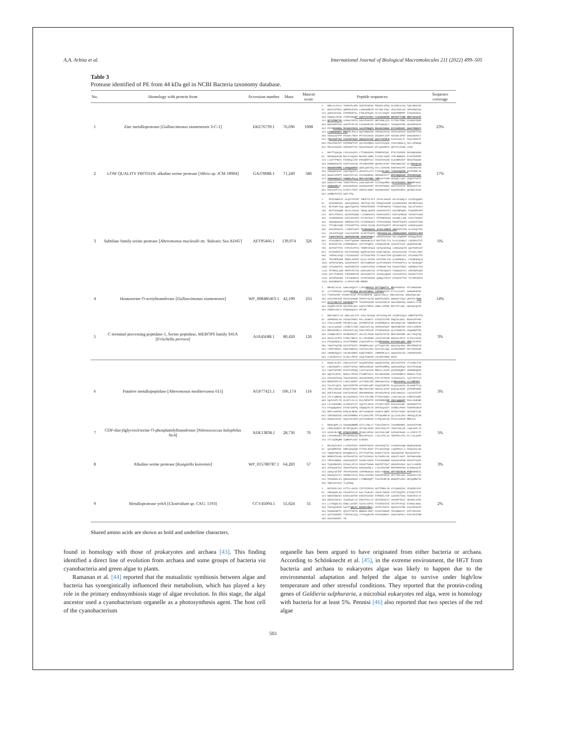A.A. Arbita et al. International Journal of Biological Macromolecules 211 (2022) 499–505
Table 3
Protease identified of PE from 44 kDa gel in NCBI Bacteria taxonomy database.
| No. | Homology with protein from | Accession number | Mass | Mascot score | Peptide sequences | Sequence coverage |
| --- | --- | --- | --- | --- | --- | --- |
| 1 | Zinc metalloprotease [ Gallaecimonas xiamenensis 3-C-1] | EKE76739.1 | 76,696 | 1008 | 1 MNKLALAVLS TAAFAPLAMA ANIVDIKPGS PRAEALKPDQ DLVKMLGLPQ TQELRKKVIK 61 RGGIVKTRIK QRFMGVEVFG LSMAADMDTM GIYHNLTGQY VEGLEGDLAD VKPAFNEKAA 121 QAKAVAYHGL ATPERGKTSL FIWLDEEQKA HLVYLVDQFV GGDEPRRPMT IIDAHSGEVL 181 KSWDQLAFQD ATGPGGNG KT GQYFYGTDFG YLDVDSNCRM DNTNVTTVNM NNSTSGGSVF 241 QFTCPENTYK SVNGAYAPLN DAHYFGGVIF NMYSDWLQTA PLTFKLTMRV HYGNSYENAF 301 WDGSAMTFGD GGSTFYPLVS LDVSAHEVSH GFTEQNSGLI YSGQSGGINE AFSDMAGEAA 361 EFYM KGSNDW MVGAEIFKGS GALRYMDQPS RDGSSIDNAS DYYSGMDVHY SSGVYNRAFY 421 LIANSSGWDT RKA FELFALA NQVYWNASSD YDDAACGVVQ AATDLGFSVA DVQTAFTTVG 481 VDSSCGSTPP PEGGELTNGV PETGISGASG SEQFWTLDVP AGASNLVFNT SGGSGDADLY 541 V RFGSAPTSS SYDCRPYKSG NSESCSFSAP QSGTYHVMLR GYSAYSGLTL TGSYDADSTT 601 PGSYENGTDT NIPDNNTTGI QSVIAVDRSG DSGTVSVQVD IVHSYRGDLQ IDLLAPNGQS 661 FRLKSIGSDS ADDVHETYSV NASGIDSSGT WTLQVSDRYS QDTGYLDYWS LSFN | 23% |
| 2 | LOW QUALITY PROTEIN: alkaline serine protease [ Vibrio sp. JCM 18904] | GAJ70088.1 | 71,249 | 586 | 1 MHYTTSKKQG LFSLSAVAIA LTTSMSAFAA PPMGFDESKL PTKYIVKFKE DAVSRSSMGG 61 NSFWGGHESR RSLFLEQVKA RKVEKLGNRA IYSVELDGDD LEPLRNRSDV EYVEVDPPRY 121 LLSETTPWGY EAVNAQLIAD FNAGNRTVCI IDSGYDISHN DLSGNRVAGT NDSGTGSWSD 181 PGNNNAHGTH VAGTIAAIAN TEGVRGVMPN QNVNLHIVKV FNESGWGYSS GLV KAIQTCA 241 DNGANVVNMS LGGSQSSRTE QNALQNIYDQ GVLLIAAAGN DGNTAHSYPA SYDSVMSVAA 301 VDNQNDHAAF SQSTNQVEIS GPGVAILSTV TVGEG KLSDI TLNGVSQFDR G IVPHNRLIN 361 NGSSYVPDPI AGSVTATLDS CDVSGGNFNC GDMSGKICLT ERIGNQSSGN YPEVDAVQAC 421 YNAGARAAIV YSNSELPGLQ NPFLVDTNNA YRM VSVTVDR AFGQELLGGY VGQEITVATT 481 SGEDYEYYNG TSMATPHVTG VAGLVWSYHP TCTAAQVRNA V KTATDIDVA GRD NRTGHGL 541 VNAEAAKL FL DAGCNGPDGG SSSDSSFSNT SPVAIPDNKS SGATSAVEVD RSGDSGTVSI 601 DVDISHTYIG DLRVTLTSPT GGEVVLHNNT GGSANDIKNT FQADFSGFES QGTWELKAVD 661 SARRDTGTIN SWTLTFQ | 17% |
| 3 | Subtilase family serine protease [ Alteromonas macleodii str. 'Balearic Sea AD45'] | AFT95466.1 | 139,974 | 326 | 1 MTFEANKKIV GLQGTIHTRI IMKKTILSTV IATALAGSAF GALAISNQLS GYGVEQQNAI 61 EASFDKKNIL ANAIQANSDS VRVIVQLTDV PMAQFSAVNP SVSSMAAHKG KKVNFESSAA 121 KEYKSFLESQ QQSVIQSIKS FDKSFKADMS YTAAFNGFAG TVSKSALDQL SSLSTVKAVY 181 PDVIHHAQMD ASLDLIGAVE TWEQLGGKEN AGAGVKVAII DSGIRPQNPL FSGENFEAPP 241 ADTLPTDDYC SEVPDFCNNK LIVARAADIV EGFAVVEEEY ESPLGFNGHG THVAGTAVGN 301 YGVMAERDGA EAEISGVAPA AYLMVYKGLY ATPANPASSS GASSMLLSML EAALTDGADI 361 VNNSWGGGAG GNPNGSIYED VLEAMHDAGV VTVFAAGNDG PNEGTIGCPG CSEDVITVAN 421 TTTGRLFANE VTIEGDTTIG SIPALYSVGN PAIVFDSPIT APVVYAGEVD AANVEGCDAF 481 AAGAFDGAIA LISRGTCGFV T KIENAEAAG ATAVLVHNVD GRG EAPIIMG GLSEAQTIPS 541 LMLPATSGQE LASLAVATDE ALNVTIGSDI V RVVSDSLAD IMNESSSRGP NGDPSFLKPN 601 IAAPGTRIFS GESPDAPGHE GESFSFKN GT SMASPHVAGA AALLKQMHPD WTAQQIKSAL 661 VTSSIRDVLK EDATTQADNF DMGAGRLDLP RATTVELTYS DLSLVDGNCY LNCEMSITVT 721 NTSEDITVD ATAMFNDPAI SATVTPQMAT LPAGASAEIM VAVDVTTAST GSWSFGGINW 781 ADTDDTTTDY FIPVAVYPIS TDRPEIFSSD VSTQVAEEGQ LVRVSASATN QNVTGMIGVT 841 GTVDHKFEID PSTIAAVKNG NQEPVSYDAD KGQIYWEGAL NTSSVSLDAD TTIAALTGGY 901 LPMAALGVQP LTCSGSCDDT SITISDLPEM TYLGKAYTSM QISSNGYISL GTSSGNVTTP 961 TPAVMPNSNE PNNVLAPFWT DLDLLGTDAG DEGTGNLYAA SLNGPNGSLL VIEWENAQLW 1021 GIPDTSFNFQ IWYDFAFDTI HFVYGNMDSP QYATVAGFEN PTGTAGFTLG ALTSAGAQGT 1081 LPVSGDEFIL ASSPGDEIEF SYNGTVVPSS EYMDDMLTVN EDASVTANIL ANEMDSTIIN 1141 TFTMESLSGD FRTFTPITID KAPLDPSTVE VTTEPANGTV TVNEDGTVTY APNTNFFGED 1201 SFTYTVRVEG TIDENEEPVE GDIVGEGTVT VAVAGVQDAP VISISAPTSV DEGESYTVTA 1261 SATDPDGDDV TITVNGMATS SITDTAPSHE QARQVTVEVT ATDGIDTTTE TVTIRVNDTS 1321 GGGSMGWIAL LLAPAVYLRR RMKRS | 6% |
| 4 | Homoserine O-acetyltransferase [ Gallaecimonas xiamenensis ] | WP_008486463.1 | 42,190 | 255 | 1 MRYWILALGL CWALGAQALP LVEKQ RFALD SFTTQSGTTL KE VAVGKEAY GTLNADKSNA 61 ILITHFFSGS SHAAG KYSDQ DPLPGYWDAI IGPGKA IDTD KYYVLSVDTL ANANAFDPHV 121 TTGPASINP ATGKPYGLDF PVVSIRDFVN VQKALLDKLG INKLHAVVGA SMGSFQALDW 181 AVAYPDKVER MVSVIGAGQM DPWTVYGLER WSDPIKADPA WHNGHYYEQG QPKTGLT KAV 241 AYIIYDATYP DGFNSRY TPP TDAAPKSDIR AGYKSVDELM GHAAIRAHFQ DANAILYLVR 301 ASQMFLAGYN GKLEDNLAKV SAKTLFMPAS HDRLLVPKMA RSTYETLKKL GKDSQYQEID 361 GVWGHLDGLV NIQSQGQVLK DFLDK | 14% |
| 5 | C-terminal processing peptidase-1, Serine peptidase, MEROPS family S41A [ Frischella perrara ] | AJA45688.1 | 80,420 | 126 | 1 MKKYNNYYLSI KRCLSSLIIF TACLTSVSQA KEYSIDQLPK LESDPIHQVV SRRVTNYFTQ 61 SHFRKFDLDG VFSSKIFDRY FKLLDSNKTI FIKSDIDTFR ERQTGLGKEL RDGDLRTAFD 121 IYNLSLKKRF ERYQFALAQL KEPMDFSTSE SINFKRDDLA WAVSEQELDD YWRKRVKYDE 181 LSLALSGKKE LEIREILTKR YNQILRTLVQ VKPEDAFQVF MNAFAREIDP HTSYLAPRTK 241 RDFDSEMSLS FEGIGATLSQ EDDYTRIVSF VTGGPAEKSK QLAIGDRIIG VGQKNNPIED 301 VIGWRLDDIV DKIRGPKGTI VKLEILPAGN NSKTKIIEIK RDKIHFEDRE AKLTIKQTAQ 361 GKVALIDIPS FYMGLTRDVV KLLTEANKNN VSGIVIDLRN NGGGSLAEVI SLTGLFIEKG 421 PVVQVKDNLQ GVVVTDDRDE SVQYVGPIVV MVN RYSASAS EIFSAALQDY GRA VIVGEDT 481 YGKGTVQTSR NIAYPIDATI HPNWPALGGV QYTIQKFYRI NGGSTQLRGV MPDIEMSPLR 541 YIDDTGERYL DNALPWDSVA VADYHVLFDI KSILPELKQH HLERIKNDPE FNYIEADIKE 601 YNDNKDQQYV VSLNKVEREK KQKETDNEEL LRMNERLKLA GKQAISKLED LPKDFKVKDA 661 YLDEAEAILF DLAKLYPDIK VSQLPSNAIM LDLNSPIMND KESK | 3% |
| 6 | Putative metallopeptidase [ Alteromonas mediterranea 615] | AGP77421.1 | 106,174 | 116 | 1 MSGKLALRTL CMALGVIVVT ACQHAPVDHA QSQAEAATNS SNTVSIPYEK YTLENGLTVI 61 LHEDHSDPLV HVDVTYHVGS AREDVGKSGF AHFFEHMMFQ GSKHVADEQH FKVITESGGN 121 LNGTTNTDRT NYFETVPANQ LEKVLWLESD RMGYLLEAVD QTKFENQRET VKNERAQRVD 181 NQPYGLRYEL NGEALYPEGH PYSWMTIGYV EDLDRVNVND LKAFFKRWYG PNNAVLTIGG 241 DIDVAKTKAW IKKYFGEIPA GPAVEEPEPQ PVTLTETRYM TLEDKVHLPL LQITYPTVYG 301 RHEDEAPLDV LADILGGGKT SLFYKNLVKE GMAVQAVVSH PC RELACEFQ LLLANPAKI 361 TSLSTLQEVL NQTLKEFETR GVTADDLART KGQIEARTVF GLQSVSGKVS ALAANETFYQ 421 TPDLIAEDIE RYNAVTADDV MRVYNKYIKD ANSVVLSVVP KGQVQLAAAE QTFERPVRNI 481 HVETVDVAGE EAFTSAPSSF DRSVMPKAGD APVVEVPDYW EAELANGIKI LGVISTETPT 541 VTLTLQMDGG MLLDSEGKAG TAYLTALIMN ETTKHYSNEA LASELAKLGS SIRFSTAGRY 601 SQVVVSTLTK HLDETLALLK EKLFNPAFTE EDFERMKE RV VQGLQQQAKT PSSLAARARD 661 LILFGEDNRV SLPDEGTLET VQSITLDDVK TFYKNYYSPD KASIVAVGNL SKKDMVETLD 721 FIGQWQGNAY EFADYSDFPQ YNQNQIFLID SPEAVQSVVY IVDRSLPFDA TGDHFKSRLM 781 NFPLGGAFNS RINLNLREDK GFTYGANSGF VGGKTLGWFE VSTDLTAANT GEGIKEILGE 841 IERYRSEGVE KAEIDFMRNA FTLSDALEFE TPTSKARFLR QLLSYGLEKG YREAQLDIIN 901 NIDKESIDAL AKQYINLDKM QIIVVGDHAK ILPQLNALSN PIIELSVEGN RREALN | 3% |
| 7 | CDP-diacylglycerol/serine O-phosphatidyltransferase [ Nitrosococcus halophilus Nc4] | ADE13838.1 | 28,736 | 76 | 1 MDSEQKPLLA AGAGNSRRRR GIYLLPNLLT TAGLFAGFYA IVAAMNGRFE AAAVAIFVAM 61 LMDGVDGRIA RLTNTQSAFG AEYDSLADMV SFGLPAALVI YEWTLHSLGK LGWLAAFLYA 121 ACAALRLA RF NTQVGIADKR Y FQGLASPSA AACIAGLVWF AVDAGIAGAA LLLPAFILTI 181 LTAVFMVSNI RYYSFKGLDS REKVPFVAIL LVVLIFVLIS TDPPKVLFIA FLLYALSGPV 241 VTLVQIRQRR IQRRAPLGST KVDDEK | 5% |
| 8 | Alkaline serine protease [ Kangiella koreensis ] | WP_015780787.1 | 64,283 | 57 | 1 MKLNQIVAGI LLATGVTGAY AGEFKTASVP SKAIKGQYIV VLKDDAVAQN MGQPSSNASE 61 QAIQMMTENL SRKYQAQVQR TYTKALKGGT FTLSEKAAQK LAQDPNVLLV EEDQIVSLNA 121 TQNNATWGID RVDQRNLPLS GTYTYNTTAS NVNAYIIDTG INSHSEFGG RSVSGIDTVD 181 NDNDATDCNG HGTHVAGTVG GSTYGIAKSV NLIGVRVLNC SGSGTLSGVI DGIDWVASNH 241 TKPAVANMSL GGGASSSIDT AVANLVSSGV TVVVAAGNDN SSACNYSPAR EPSAITVGST 301 TSSDSRSSFS NYGSCLDIYA PGSSITSAWS NGGTNTISGT SMASPHVAGV AALYLADNPS 361 ATPSQVDTAI TDSATPGVVS DAKSGSPNLL LYSLFDGTNP DPDPDPEPGN ELENGVSVTF 421 SGAQYSETDF TFEVPSAASN VSFDMSGGSG DADLYV KFGS APTTSSYDCR PYR NGNNESC 481 DFSAQTGTYY VMVRGYTSYS NVSLVATHDG DGSEPPAEGG SETYPNLSGA SGSWTHYYVD 541 IPAGMSSLDV QMSGGSGDAD LYVRRGAQPT TSSYDCRPYR WGNDETCSFS NPAQDRWYIS 601 IRGYSSYSGV TLQIDWQ | 3% |
| 9 | Metalloprotease yebA [ Clostridium sp. CAG: 1193] | CCY45094.1 | 55,024 | 55 | 1 MSTKEKLVAI SITILLSVFS IIPIYEFKVS AKTTPRDLYR VYLNGKNIGV IESKEKLEKY 61 INEDQKELKD EFGVDTVYLP KGLYISKVST YNATLTDEKD IYETIKQTEH FTIKGYTITI 121 KKEDENKEDI KINVLNKTDF ENAVTSVVKA FVPNEELIVF LSGEDITIKD TGKKIEDLYI 181 KEDIKIKESY ISSDEQILLD ERSVTKYLLF GEDIDEKKYI VKAGDTIESI AEDNKLAVEE 241 LLVVNQDLKS KNNLLSIGEE ISVALISPVI TVVEEKHIVE VKTIPYATQI EYDNSLGWGL 301 TKIKQEGKDG SQIVT QKLKY ENGEIIRAL I SDTKVIDEVI NQVKVIGTMS SIQIDPSDIP 361 DAGDWIWPTL QPSIITSPYG WRWGALHDGT DISGTGNGSP IFAANNGVVY KVFYDGIGGY 421 QIIIAHENNY YTWYAHLSAQ YVTAGQKVTR GTKIGAMGCT GSACTGPHLH FGAYKGIPGR 481 GGISFNAMTL YR | 2% |
Shared amino acids are shown as bold and underline characters.
found in homology with those of prokaryotes and archaea [43]. This finding identified a direct line of evolution from archaea and some groups of bacteria via cyanobacteria and green algae to plants.
Ramanan et al. [44] reported that the mutualistic symbiosis between algae and bacteria has synergistically influenced their metabolism, which has played a key role in the primary endosymbiosis stage of algae revolution. In this stage, the algal ancestor used a cyanobacterium organelle as a photosynthesis agent. The host cell of the cyanobacterium
organelle has been argued to have originated from either bacteria or archaea. According to Schönknecht et al. [45], in the extreme environment, the HGT from bacteria and archaea to eukaryotes algae was likely to happen due to the environmental adaptation and helped the algae to survive under high/low temperature and other stressful conditions. They reported that the protein-coding genes of Galdieria sulphuraria, a microbial eukaryotes red alga, were in homology with bacteria for at least 5%. Pennisi [46] also reported that two species of the red algae
503